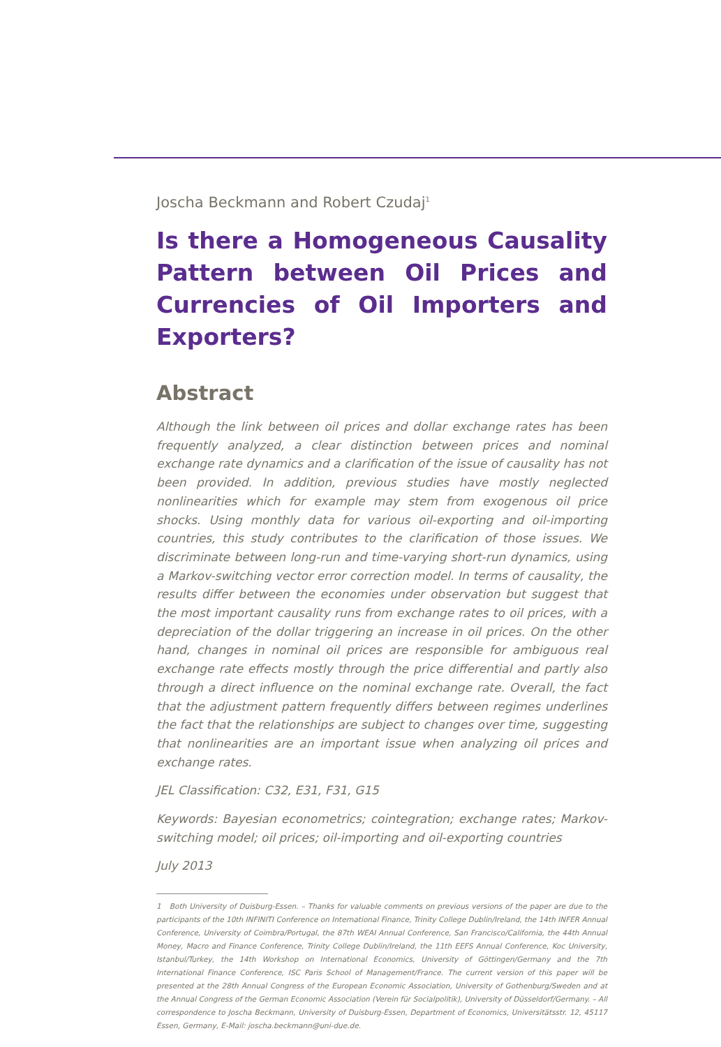Joscha Beckmann and Robert Czudaj<sup>1</sup>
Is there a Homogeneous Causality Pattern between Oil Prices and Currencies of Oil Importers and Exporters?
Abstract
Although the link between oil prices and dollar exchange rates has been frequently analyzed, a clear distinction between prices and nominal exchange rate dynamics and a clarification of the issue of causality has not been provided. In addition, previous studies have mostly neglected nonlinearities which for example may stem from exogenous oil price shocks. Using monthly data for various oil-exporting and oil-importing countries, this study contributes to the clarification of those issues. We discriminate between long-run and time-varying short-run dynamics, using a Markov-switching vector error correction model. In terms of causality, the results differ between the economies under observation but suggest that the most important causality runs from exchange rates to oil prices, with a depreciation of the dollar triggering an increase in oil prices. On the other hand, changes in nominal oil prices are responsible for ambiguous real exchange rate effects mostly through the price differential and partly also through a direct influence on the nominal exchange rate. Overall, the fact that the adjustment pattern frequently differs between regimes underlines the fact that the relationships are subject to changes over time, suggesting that nonlinearities are an important issue when analyzing oil prices and exchange rates.
JEL Classification: C32, E31, F31, G15
Keywords: Bayesian econometrics; cointegration; exchange rates; Markov-switching model; oil prices; oil-importing and oil-exporting countries
July 2013
1 Both University of Duisburg-Essen. – Thanks for valuable comments on previous versions of the paper are due to the participants of the 10th INFINITI Conference on International Finance, Trinity College Dublin/Ireland, the 14th INFER Annual Conference, University of Coimbra/Portugal, the 87th WEAI Annual Conference, San Francisco/California, the 44th Annual Money, Macro and Finance Conference, Trinity College Dublin/Ireland, the 11th EEFS Annual Conference, Koc University, Istanbul/Turkey, the 14th Workshop on International Economics, University of Göttingen/Germany and the 7th International Finance Conference, ISC Paris School of Management/France. The current version of this paper will be presented at the 28th Annual Congress of the European Economic Association, University of Gothenburg/Sweden and at the Annual Congress of the German Economic Association (Verein für Socialpolitik), University of Düsseldorf/Germany. – All correspondence to Joscha Beckmann, University of Duisburg-Essen, Department of Economics, Universitätsstr. 12, 45117 Essen, Germany, E-Mail: joscha.beckmann@uni-due.de.